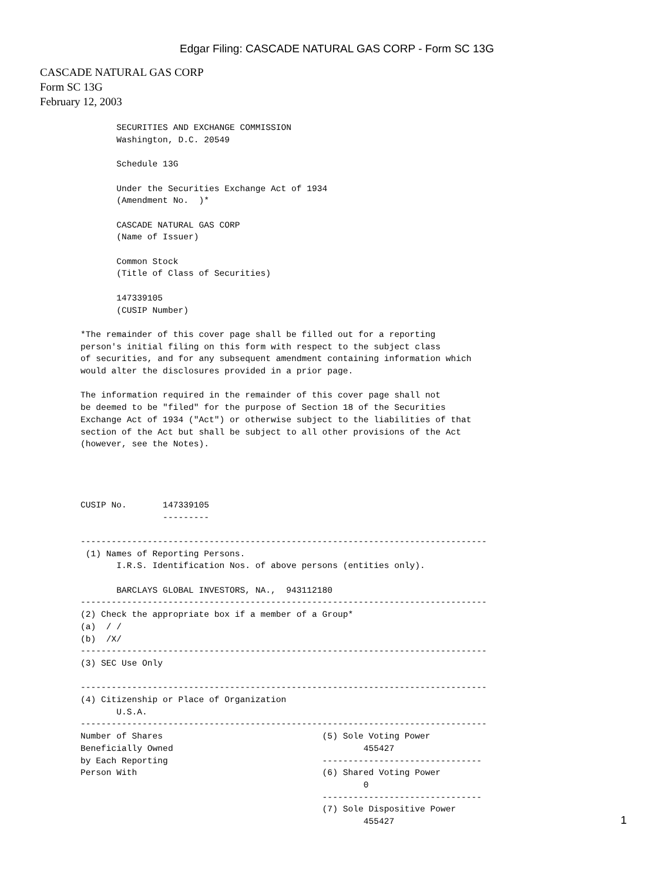Edgar Filing: CASCADE NATURAL GAS CORP - Form SC 13G
CASCADE NATURAL GAS CORP
Form SC 13G
February 12, 2003
       SECURITIES AND EXCHANGE COMMISSION
       Washington, D.C. 20549

       Schedule 13G

       Under the Securities Exchange Act of 1934
       (Amendment No.  )*

       CASCADE NATURAL GAS CORP
       (Name of Issuer)

       Common Stock
       (Title of Class of Securities)

       147339105
       (CUSIP Number)

*The remainder of this cover page shall be filled out for a reporting
person's initial filing on this form with respect to the subject class
of securities, and for any subsequent amendment containing information which
would alter the disclosures provided in a prior page.

The information required in the remainder of this cover page shall not
be deemed to be "filed" for the purpose of Section 18 of the Securities
Exchange Act of 1934 ("Act") or otherwise subject to the liabilities of that
section of the Act but shall be subject to all other provisions of the Act
(however, see the Notes).




CUSIP No.       147339105
                ---------

-------------------------------------------------------------------------------
 (1) Names of Reporting Persons.
       I.R.S. Identification Nos. of above persons (entities only).

       BARCLAYS GLOBAL INVESTORS, NA.,  943112180
-------------------------------------------------------------------------------
(2) Check the appropriate box if a member of a Group*
(a)  / /
(b)  /X/
-------------------------------------------------------------------------------
(3) SEC Use Only

-------------------------------------------------------------------------------
(4) Citizenship or Place of Organization
       U.S.A.
-------------------------------------------------------------------------------
Number of Shares                               (5) Sole Voting Power
Beneficially Owned                                     455427
by Each Reporting                              -------------------------------
Person With                                    (6) Shared Voting Power
                                                       0
                                               -------------------------------
                                               (7) Sole Dispositive Power
                                                       455427
1